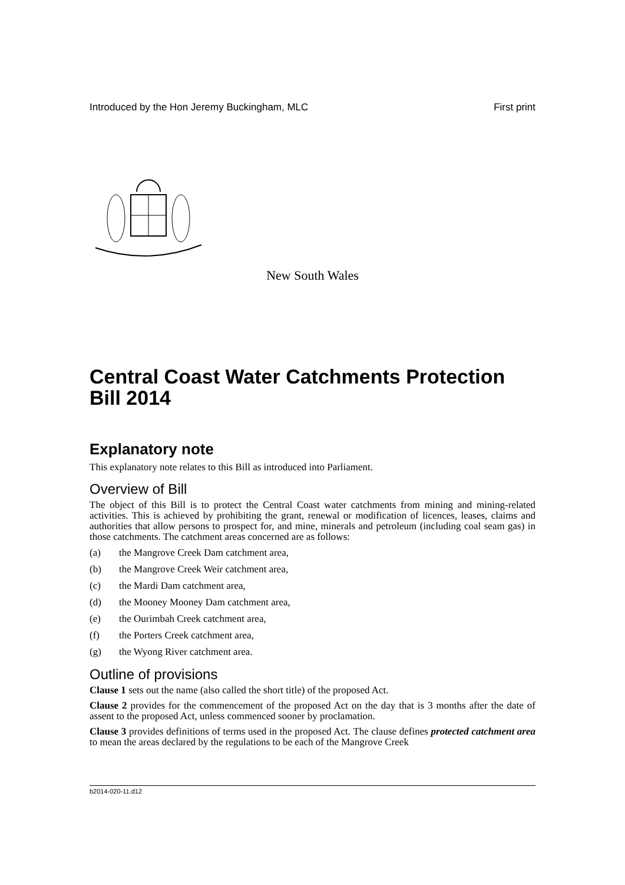Introduced by the Hon Jeremy Buckingham, MLC First print
New South Wales
Central Coast Water Catchments Protection Bill 2014
Explanatory note
This explanatory note relates to this Bill as introduced into Parliament.
Overview of Bill
The object of this Bill is to protect the Central Coast water catchments from mining and mining-related activities. This is achieved by prohibiting the grant, renewal or modification of licences, leases, claims and authorities that allow persons to prospect for, and mine, minerals and petroleum (including coal seam gas) in those catchments. The catchment areas concerned are as follows:
(a) the Mangrove Creek Dam catchment area,
(b) the Mangrove Creek Weir catchment area,
(c) the Mardi Dam catchment area,
(d) the Mooney Mooney Dam catchment area,
(e) the Ourimbah Creek catchment area,
(f) the Porters Creek catchment area,
(g) the Wyong River catchment area.
Outline of provisions
Clause 1 sets out the name (also called the short title) of the proposed Act.
Clause 2 provides for the commencement of the proposed Act on the day that is 3 months after the date of assent to the proposed Act, unless commenced sooner by proclamation.
Clause 3 provides definitions of terms used in the proposed Act. The clause defines protected catchment area to mean the areas declared by the regulations to be each of the Mangrove Creek
b2014-020-11.d12